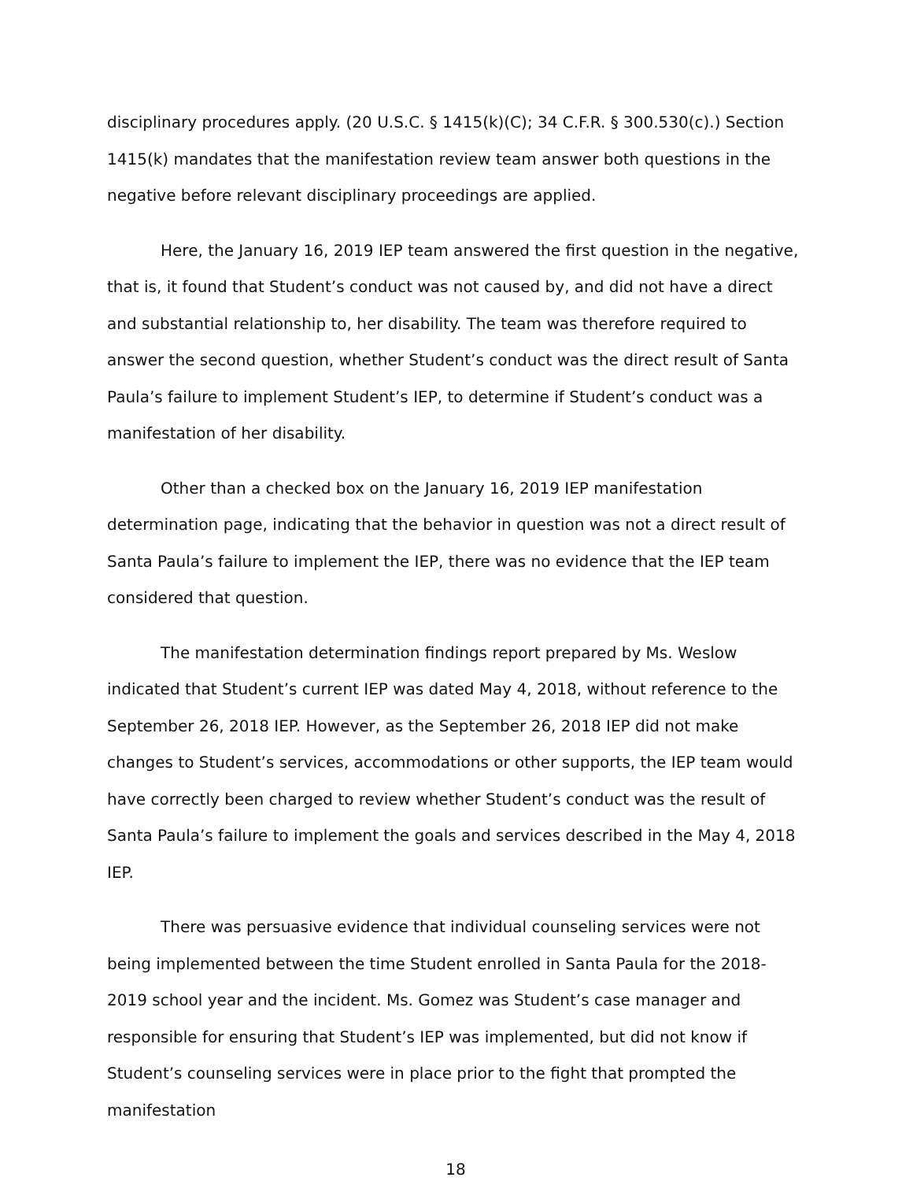disciplinary procedures apply. (20 U.S.C. § 1415(k)(C); 34 C.F.R. § 300.530(c).) Section 1415(k) mandates that the manifestation review team answer both questions in the negative before relevant disciplinary proceedings are applied.
Here, the January 16, 2019 IEP team answered the first question in the negative, that is, it found that Student’s conduct was not caused by, and did not have a direct and substantial relationship to, her disability. The team was therefore required to answer the second question, whether Student’s conduct was the direct result of Santa Paula’s failure to implement Student’s IEP, to determine if Student’s conduct was a manifestation of her disability.
Other than a checked box on the January 16, 2019 IEP manifestation determination page, indicating that the behavior in question was not a direct result of Santa Paula’s failure to implement the IEP, there was no evidence that the IEP team considered that question.
The manifestation determination findings report prepared by Ms. Weslow indicated that Student’s current IEP was dated May 4, 2018, without reference to the September 26, 2018 IEP. However, as the September 26, 2018 IEP did not make changes to Student’s services, accommodations or other supports, the IEP team would have correctly been charged to review whether Student’s conduct was the result of Santa Paula’s failure to implement the goals and services described in the May 4, 2018 IEP.
There was persuasive evidence that individual counseling services were not being implemented between the time Student enrolled in Santa Paula for the 2018-2019 school year and the incident. Ms. Gomez was Student’s case manager and responsible for ensuring that Student’s IEP was implemented, but did not know if Student’s counseling services were in place prior to the fight that prompted the manifestation
18